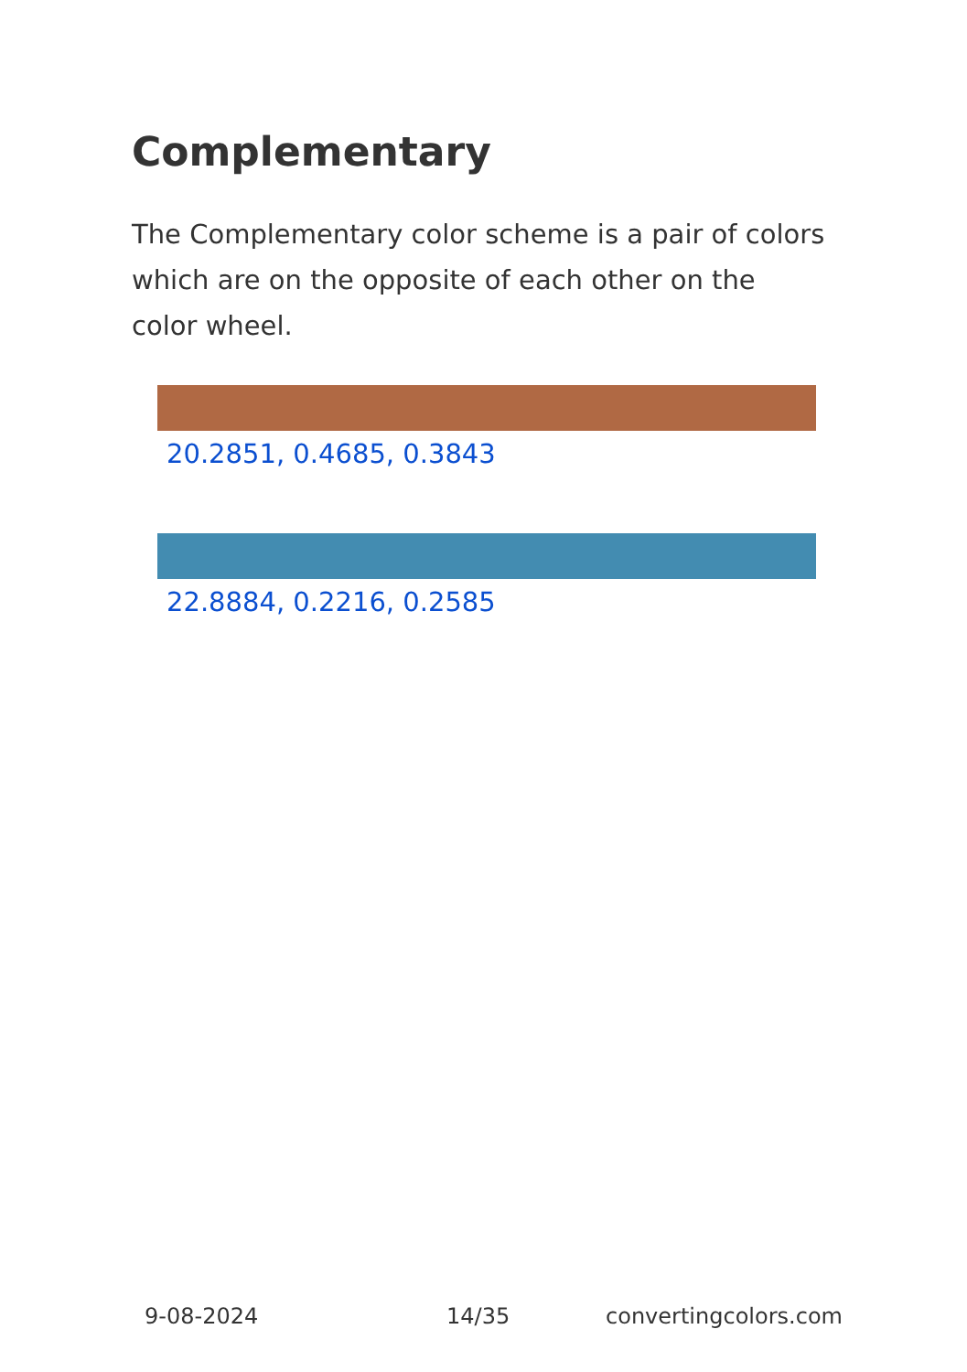Complementary
The Complementary color scheme is a pair of colors which are on the opposite of each other on the color wheel.
20.2851, 0.4685, 0.3843
22.8884, 0.2216, 0.2585
9-08-2024 14/35 convertingcolors.com